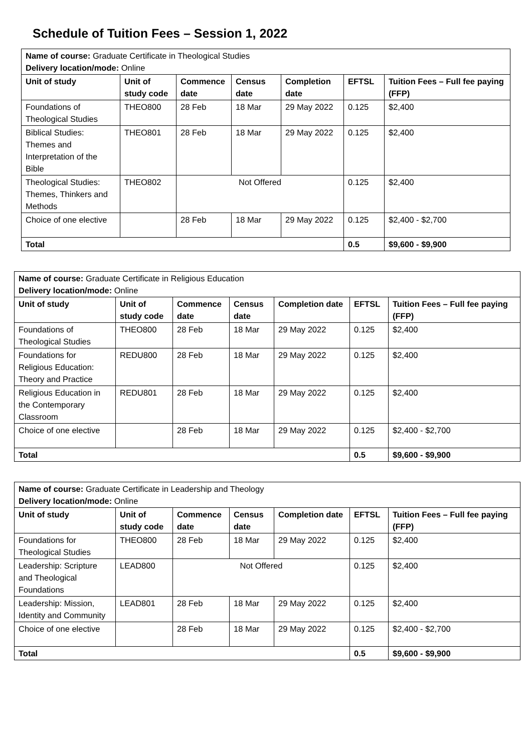Schedule of Tuition Fees – Session 1, 2022
| Name of course: Graduate Certificate in Theological Studies Delivery location/mode: Online | | | | | | |
| Unit of study | Unit of study code | Commence date | Census date | Completion date | EFTSL | Tuition Fees – Full fee paying (FFP) |
| Foundations of Theological Studies | THEO800 | 28 Feb | 18 Mar | 29 May 2022 | 0.125 | $2,400 |
| Biblical Studies: Themes and Interpretation of the Bible | THEO801 | 28 Feb | 18 Mar | 29 May 2022 | 0.125 | $2,400 |
| Theological Studies: Themes, Thinkers and Methods | THEO802 | Not Offered | | | 0.125 | $2,400 |
| Choice of one elective | | 28 Feb | 18 Mar | 29 May 2022 | 0.125 | $2,400 - $2,700 |
| Total | | | | | 0.5 | $9,600 - $9,900 |
| Name of course: Graduate Certificate in Religious Education Delivery location/mode: Online | | | | | | |
| Unit of study | Unit of study code | Commence date | Census date | Completion date | EFTSL | Tuition Fees – Full fee paying (FFP) |
| Foundations of Theological Studies | THEO800 | 28 Feb | 18 Mar | 29 May 2022 | 0.125 | $2,400 |
| Foundations for Religious Education: Theory and Practice | REDU800 | 28 Feb | 18 Mar | 29 May 2022 | 0.125 | $2,400 |
| Religious Education in the Contemporary Classroom | REDU801 | 28 Feb | 18 Mar | 29 May 2022 | 0.125 | $2,400 |
| Choice of one elective | | 28 Feb | 18 Mar | 29 May 2022 | 0.125 | $2,400 - $2,700 |
| Total | | | | | 0.5 | $9,600 - $9,900 |
| Name of course: Graduate Certificate in Leadership and Theology Delivery location/mode: Online | | | | | | |
| Unit of study | Unit of study code | Commence date | Census date | Completion date | EFTSL | Tuition Fees – Full fee paying (FFP) |
| Foundations for Theological Studies | THEO800 | 28 Feb | 18 Mar | 29 May 2022 | 0.125 | $2,400 |
| Leadership: Scripture and Theological Foundations | LEAD800 | Not Offered | | | 0.125 | $2,400 |
| Leadership: Mission, Identity and Community | LEAD801 | 28 Feb | 18 Mar | 29 May 2022 | 0.125 | $2,400 |
| Choice of one elective | | 28 Feb | 18 Mar | 29 May 2022 | 0.125 | $2,400 - $2,700 |
| Total | | | | | 0.5 | $9,600 - $9,900 |